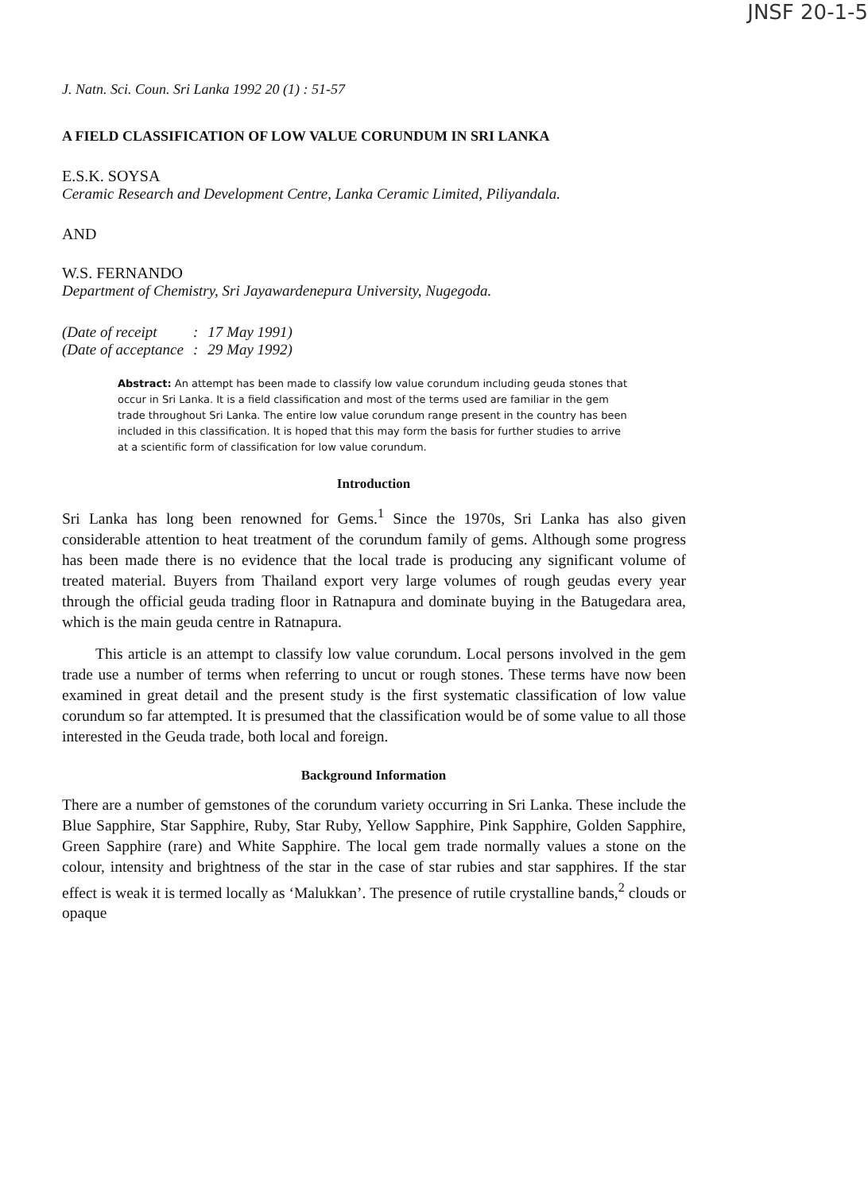JNSF 20-1-5
J. Natn. Sci. Coun. Sri Lanka 1992 20 (1) : 51-57
A FIELD CLASSIFICATION OF LOW VALUE CORUNDUM IN SRI LANKA
E.S.K. SOYSA
Ceramic Research and Development Centre, Lanka Ceramic Limited, Piliyandala.
AND
W.S. FERNANDO
Department of Chemistry, Sri Jayawardenepura University, Nugegoda.
| (Date of receipt | : | 17 May 1991) |
| (Date of acceptance | : | 29 May 1992) |
Abstract: An attempt has been made to classify low value corundum including geuda stones that occur in Sri Lanka. It is a field classification and most of the terms used are familiar in the gem trade throughout Sri Lanka. The entire low value corundum range present in the country has been included in this classification. It is hoped that this may form the basis for further studies to arrive at a scientific form of classification for low value corundum.
Introduction
Sri Lanka has long been renowned for Gems.<sup>1</sup> Since the 1970s, Sri Lanka has also given considerable attention to heat treatment of the corundum family of gems. Although some progress has been made there is no evidence that the local trade is producing any significant volume of treated material. Buyers from Thailand export very large volumes of rough geudas every year through the official geuda trading floor in Ratnapura and dominate buying in the Batugedara area, which is the main geuda centre in Ratnapura.
This article is an attempt to classify low value corundum. Local persons involved in the gem trade use a number of terms when referring to uncut or rough stones. These terms have now been examined in great detail and the present study is the first systematic classification of low value corundum so far attempted. It is presumed that the classification would be of some value to all those interested in the Geuda trade, both local and foreign.
Background Information
There are a number of gemstones of the corundum variety occurring in Sri Lanka. These include the Blue Sapphire, Star Sapphire, Ruby, Star Ruby, Yellow Sapphire, Pink Sapphire, Golden Sapphire, Green Sapphire (rare) and White Sapphire. The local gem trade normally values a stone on the colour, intensity and brightness of the star in the case of star rubies and star sapphires. If the star effect is weak it is termed locally as ‘Malukkan’. The presence of rutile crystalline bands,<sup>2</sup> clouds or opaque